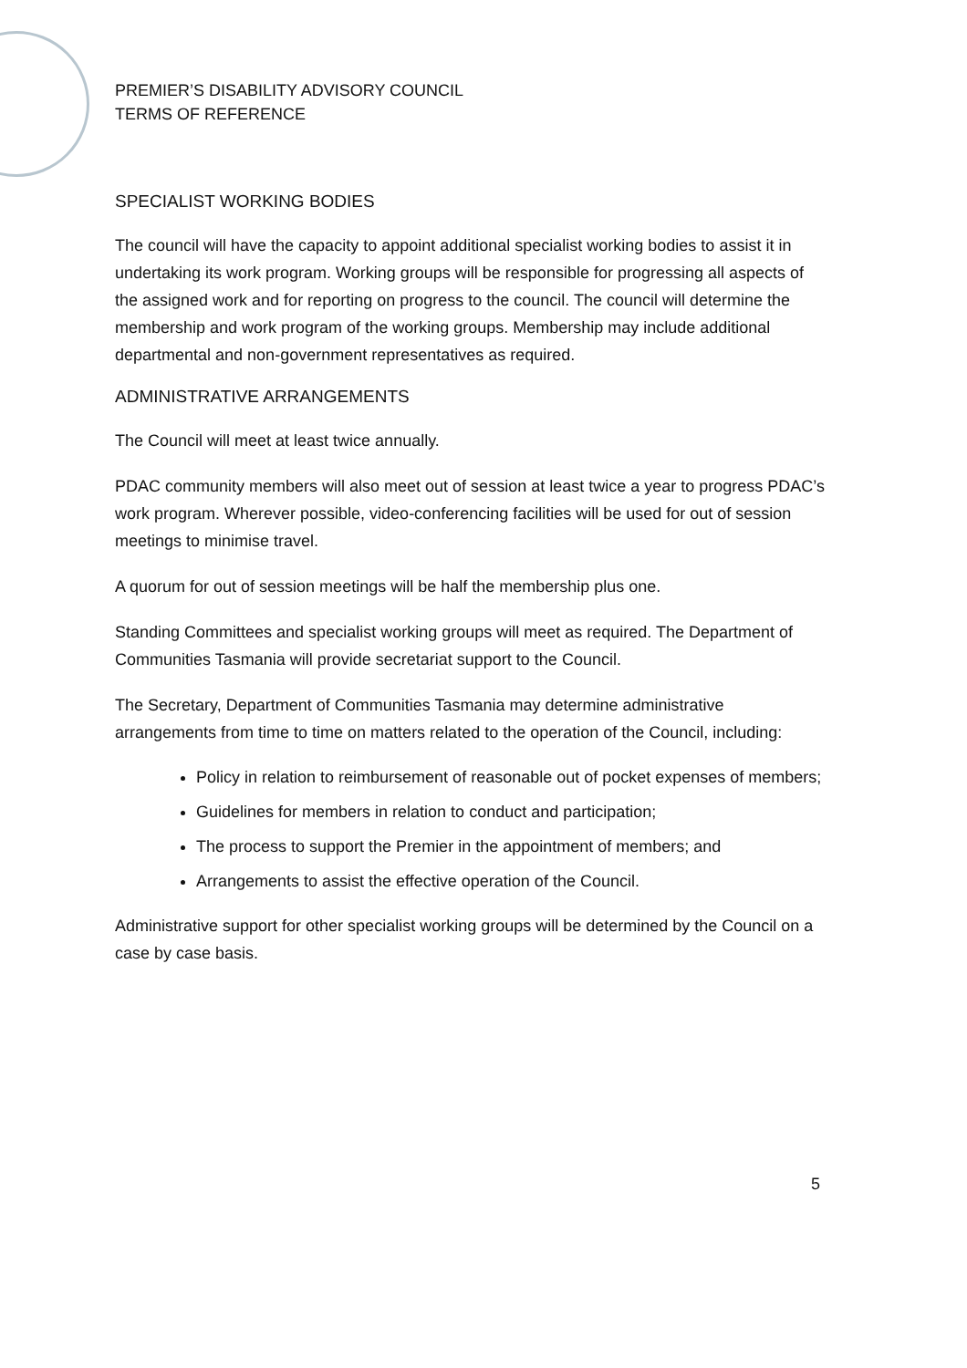PREMIER’S DISABILITY ADVISORY COUNCIL
TERMS OF REFERENCE
SPECIALIST WORKING BODIES
The council will have the capacity to appoint additional specialist working bodies to assist it in undertaking its work program. Working groups will be responsible for progressing all aspects of the assigned work and for reporting on progress to the council. The council will determine the membership and work program of the working groups. Membership may include additional departmental and non-government representatives as required.
ADMINISTRATIVE ARRANGEMENTS
The Council will meet at least twice annually.
PDAC community members will also meet out of session at least twice a year to progress PDAC’s work program. Wherever possible, video-conferencing facilities will be used for out of session meetings to minimise travel.
A quorum for out of session meetings will be half the membership plus one.
Standing Committees and specialist working groups will meet as required. The Department of Communities Tasmania will provide secretariat support to the Council.
The Secretary, Department of Communities Tasmania may determine administrative arrangements from time to time on matters related to the operation of the Council, including:
Policy in relation to reimbursement of reasonable out of pocket expenses of members;
Guidelines for members in relation to conduct and participation;
The process to support the Premier in the appointment of members; and
Arrangements to assist the effective operation of the Council.
Administrative support for other specialist working groups will be determined by the Council on a case by case basis.
5